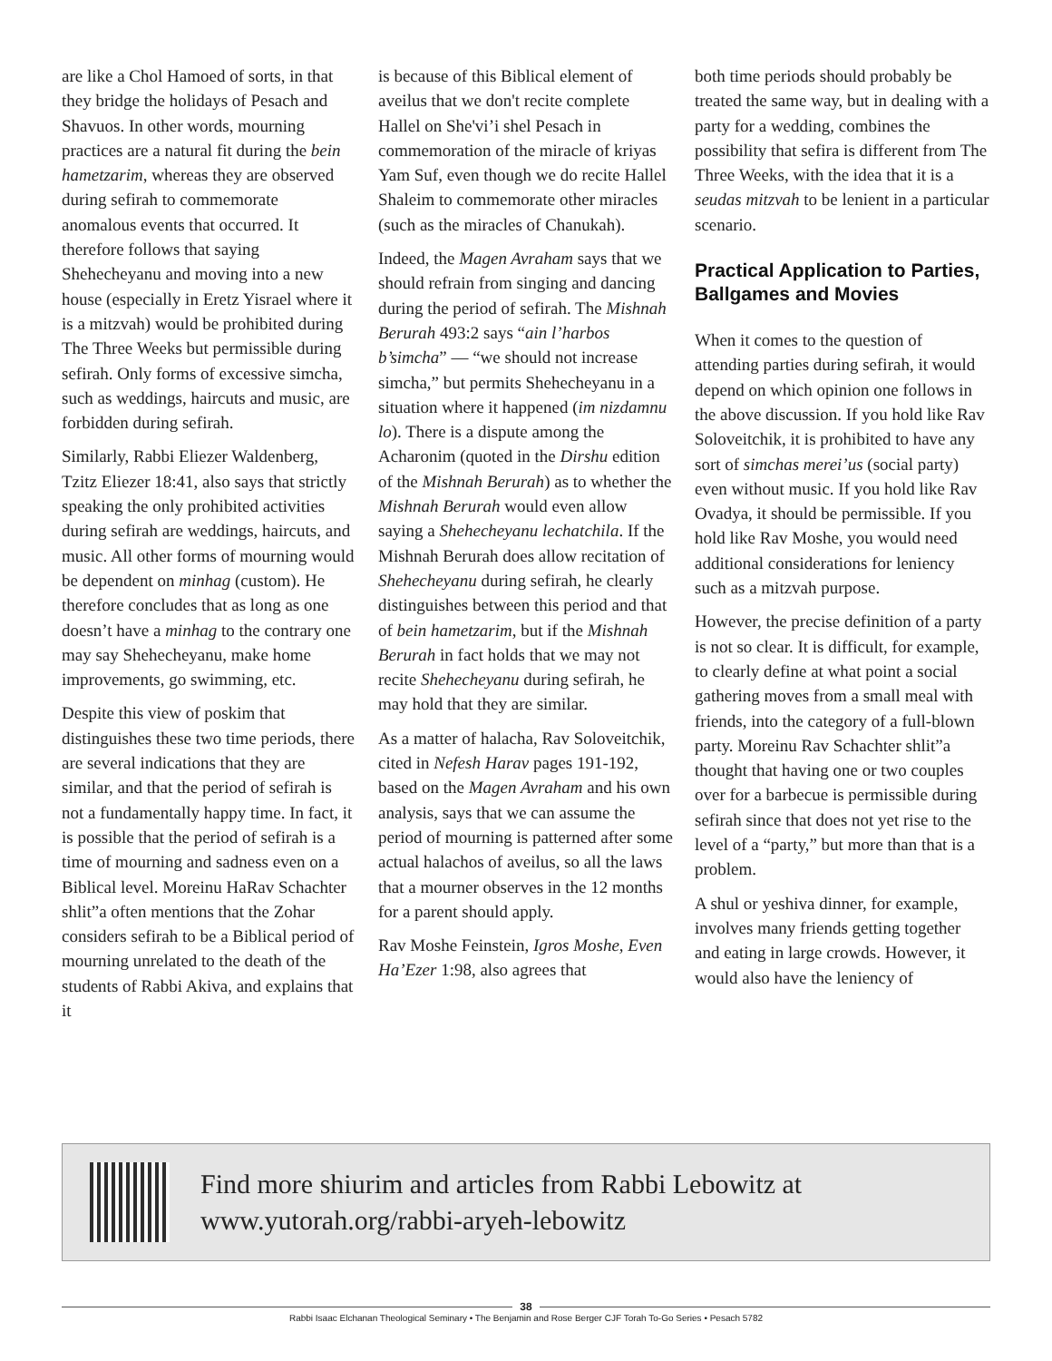are like a Chol Hamoed of sorts, in that they bridge the holidays of Pesach and Shavuos. In other words, mourning practices are a natural fit during the bein hametzarim, whereas they are observed during sefirah to commemorate anomalous events that occurred. It therefore follows that saying Shehecheyanu and moving into a new house (especially in Eretz Yisrael where it is a mitzvah) would be prohibited during The Three Weeks but permissible during sefirah. Only forms of excessive simcha, such as weddings, haircuts and music, are forbidden during sefirah.
Similarly, Rabbi Eliezer Waldenberg, Tzitz Eliezer 18:41, also says that strictly speaking the only prohibited activities during sefirah are weddings, haircuts, and music. All other forms of mourning would be dependent on minhag (custom). He therefore concludes that as long as one doesn’t have a minhag to the contrary one may say Shehecheyanu, make home improvements, go swimming, etc.
Despite this view of poskim that distinguishes these two time periods, there are several indications that they are similar, and that the period of sefirah is not a fundamentally happy time. In fact, it is possible that the period of sefirah is a time of mourning and sadness even on a Biblical level. Moreinu HaRav Schachter shlit”a often mentions that the Zohar considers sefirah to be a Biblical period of mourning unrelated to the death of the students of Rabbi Akiva, and explains that it
is because of this Biblical element of aveilus that we don't recite complete Hallel on She'vi’i shel Pesach in commemoration of the miracle of kriyas Yam Suf, even though we do recite Hallel Shaleim to commemorate other miracles (such as the miracles of Chanukah).
Indeed, the Magen Avraham says that we should refrain from singing and dancing during the period of sefirah. The Mishnah Berurah 493:2 says “ain l’harbos b’simcha” — “we should not increase simcha,” but permits Shehecheyanu in a situation where it happened (im nizdamnu lo). There is a dispute among the Acharonim (quoted in the Dirshu edition of the Mishnah Berurah) as to whether the Mishnah Berurah would even allow saying a Shehecheyanu lechatchila. If the Mishnah Berurah does allow recitation of Shehecheyanu during sefirah, he clearly distinguishes between this period and that of bein hametzarim, but if the Mishnah Berurah in fact holds that we may not recite Shehecheyanu during sefirah, he may hold that they are similar.
As a matter of halacha, Rav Soloveitchik, cited in Nefesh Harav pages 191-192, based on the Magen Avraham and his own analysis, says that we can assume the period of mourning is patterned after some actual halachos of aveilus, so all the laws that a mourner observes in the 12 months for a parent should apply.
Rav Moshe Feinstein, Igros Moshe, Even Ha’Ezer 1:98, also agrees that
both time periods should probably be treated the same way, but in dealing with a party for a wedding, combines the possibility that sefira is different from The Three Weeks, with the idea that it is a seudas mitzvah to be lenient in a particular scenario.
Practical Application to Parties, Ballgames and Movies
When it comes to the question of attending parties during sefirah, it would depend on which opinion one follows in the above discussion. If you hold like Rav Soloveitchik, it is prohibited to have any sort of simchas merei’us (social party) even without music. If you hold like Rav Ovadya, it should be permissible. If you hold like Rav Moshe, you would need additional considerations for leniency such as a mitzvah purpose.
However, the precise definition of a party is not so clear. It is difficult, for example, to clearly define at what point a social gathering moves from a small meal with friends, into the category of a full-blown party. Moreinu Rav Schachter shlit”a thought that having one or two couples over for a barbecue is permissible during sefirah since that does not yet rise to the level of a “party,” but more than that is a problem.
A shul or yeshiva dinner, for example, involves many friends getting together and eating in large crowds. However, it would also have the leniency of
Find more shiurim and articles from Rabbi Lebowitz at
www.yutorah.org/rabbi-aryeh-lebowitz
38
Rabbi Isaac Elchanan Theological Seminary • The Benjamin and Rose Berger CJF Torah To-Go Series • Pesach 5782